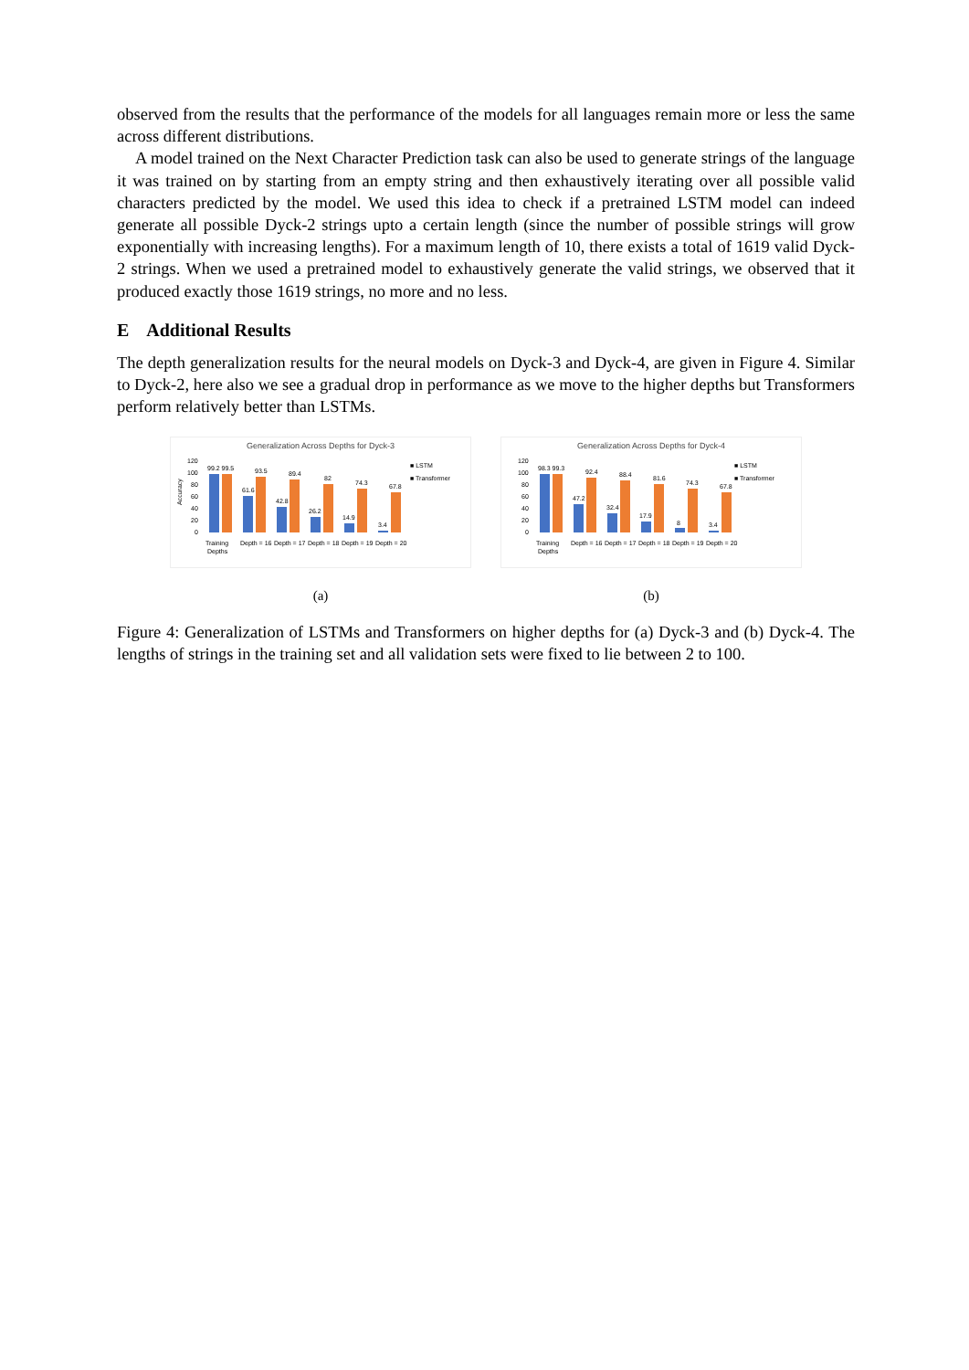observed from the results that the performance of the models for all languages remain more or less the same across different distributions.
A model trained on the Next Character Prediction task can also be used to generate strings of the language it was trained on by starting from an empty string and then exhaustively iterating over all possible valid characters predicted by the model. We used this idea to check if a pretrained LSTM model can indeed generate all possible Dyck-2 strings upto a certain length (since the number of possible strings will grow exponentially with increasing lengths). For a maximum length of 10, there exists a total of 1619 valid Dyck-2 strings. When we used a pretrained model to exhaustively generate the valid strings, we observed that it produced exactly those 1619 strings, no more and no less.
E Additional Results
The depth generalization results for the neural models on Dyck-3 and Dyck-4, are given in Figure 4. Similar to Dyck-2, here also we see a gradual drop in performance as we move to the higher depths but Transformers perform relatively better than LSTMs.
Generalization Across Depths for Dyck-3
120
100
80
60
40
20
0
Accuracy
99.2 99.5
61.6
93.5
42.8
89.4
26.2
82
14.9
74.3
3.4
67.8
Training
Depths
Depth = 16
Depth = 17
Depth = 18
Depth = 19
Depth = 20
■ LSTM
■ Transformer
(a)
Generalization Across Depths for Dyck-4
120
100
80
60
40
20
0
98.3 99.3
47.2
92.4
32.4
88.4
17.9
81.6
8
74.3
3.4
67.8
Training
Depths
Depth = 16
Depth = 17
Depth = 18
Depth = 19
Depth = 20
■ LSTM
■ Transformer
(b)
Figure 4: Generalization of LSTMs and Transformers on higher depths for (a) Dyck-3 and (b) Dyck-4. The lengths of strings in the training set and all validation sets were fixed to lie between 2 to 100.